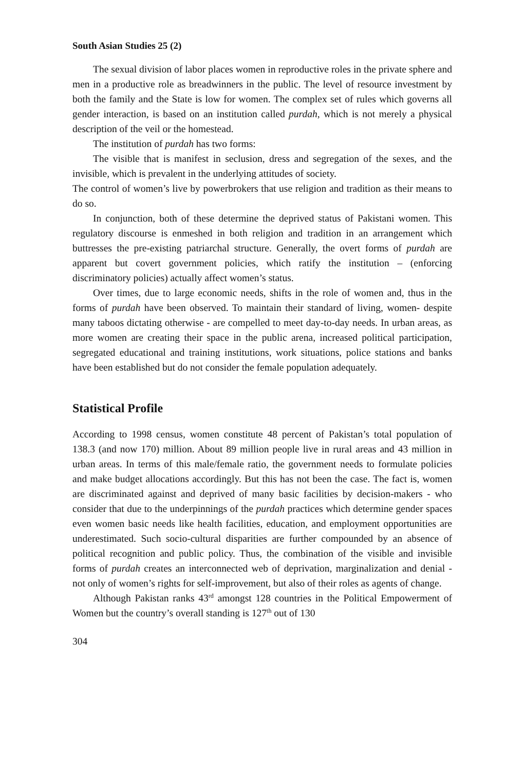South Asian Studies 25 (2)
The sexual division of labor places women in reproductive roles in the private sphere and men in a productive role as breadwinners in the public. The level of resource investment by both the family and the State is low for women. The complex set of rules which governs all gender interaction, is based on an institution called purdah, which is not merely a physical description of the veil or the homestead.
The institution of purdah has two forms:
The visible that is manifest in seclusion, dress and segregation of the sexes, and the invisible, which is prevalent in the underlying attitudes of society.
The control of women’s live by powerbrokers that use religion and tradition as their means to do so.
In conjunction, both of these determine the deprived status of Pakistani women. This regulatory discourse is enmeshed in both religion and tradition in an arrangement which buttresses the pre-existing patriarchal structure. Generally, the overt forms of purdah are apparent but covert government policies, which ratify the institution – (enforcing discriminatory policies) actually affect women’s status.
Over times, due to large economic needs, shifts in the role of women and, thus in the forms of purdah have been observed. To maintain their standard of living, women- despite many taboos dictating otherwise - are compelled to meet day-to-day needs. In urban areas, as more women are creating their space in the public arena, increased political participation, segregated educational and training institutions, work situations, police stations and banks have been established but do not consider the female population adequately.
Statistical Profile
According to 1998 census, women constitute 48 percent of Pakistan’s total population of 138.3 (and now 170) million. About 89 million people live in rural areas and 43 million in urban areas. In terms of this male/female ratio, the government needs to formulate policies and make budget allocations accordingly. But this has not been the case. The fact is, women are discriminated against and deprived of many basic facilities by decision-makers - who consider that due to the underpinnings of the purdah practices which determine gender spaces even women basic needs like health facilities, education, and employment opportunities are underestimated. Such socio-cultural disparities are further compounded by an absence of political recognition and public policy. Thus, the combination of the visible and invisible forms of purdah creates an interconnected web of deprivation, marginalization and denial - not only of women’s rights for self-improvement, but also of their roles as agents of change.
Although Pakistan ranks 43<sup>rd</sup> amongst 128 countries in the Political Empowerment of Women but the country’s overall standing is 127<sup>th</sup> out of 130
304